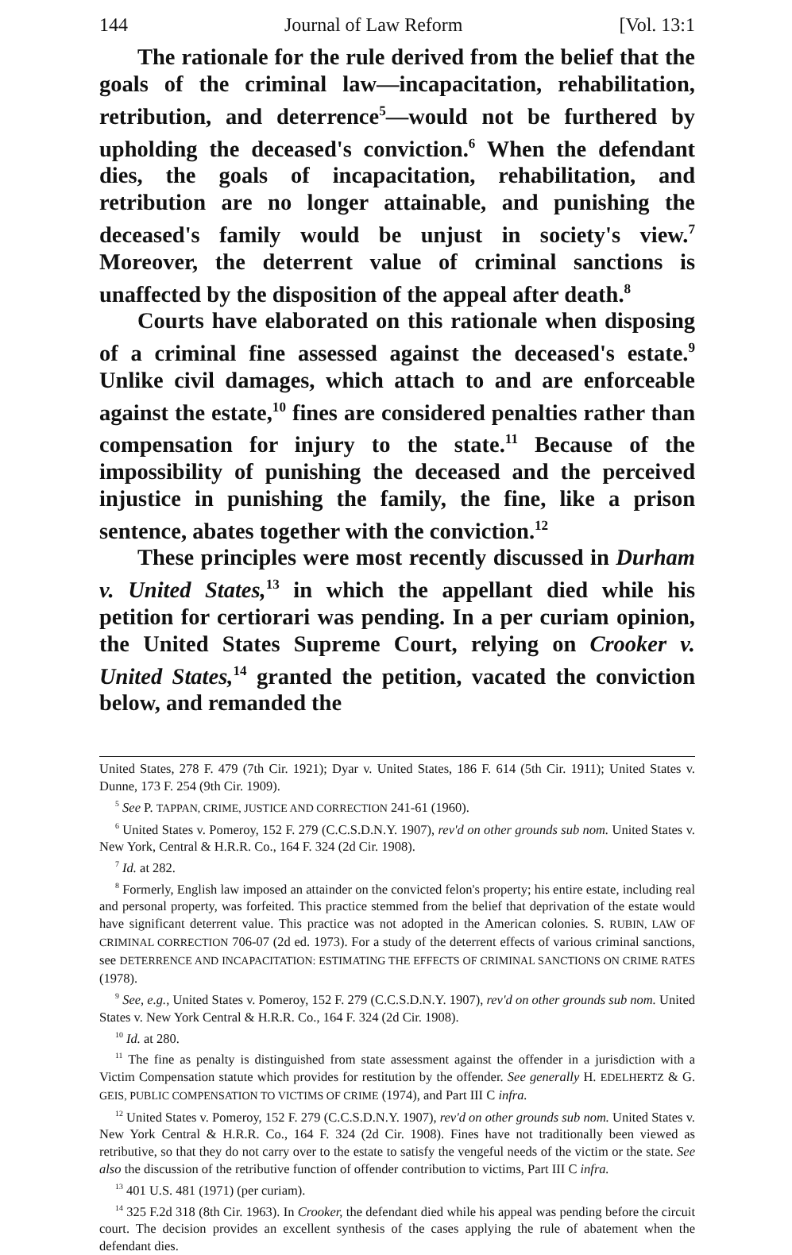144 Journal of Law Reform [Vol. 13:1
The rationale for the rule derived from the belief that the goals of the criminal law—incapacitation, rehabilitation, retribution, and deterrence<sup>5</sup>—would not be furthered by upholding the deceased's conviction.<sup>6</sup> When the defendant dies, the goals of incapacitation, rehabilitation, and retribution are no longer attainable, and punishing the deceased's family would be unjust in society's view.<sup>7</sup> Moreover, the deterrent value of criminal sanctions is unaffected by the disposition of the appeal after death.<sup>8</sup>
Courts have elaborated on this rationale when disposing of a criminal fine assessed against the deceased's estate.<sup>9</sup> Unlike civil damages, which attach to and are enforceable against the estate,<sup>10</sup> fines are considered penalties rather than compensation for injury to the state.<sup>11</sup> Because of the impossibility of punishing the deceased and the perceived injustice in punishing the family, the fine, like a prison sentence, abates together with the conviction.<sup>12</sup>
These principles were most recently discussed in Durham v. United States,<sup>13</sup> in which the appellant died while his petition for certiorari was pending. In a per curiam opinion, the United States Supreme Court, relying on Crooker v. United States,<sup>14</sup> granted the petition, vacated the conviction below, and remanded the
United States, 278 F. 479 (7th Cir. 1921); Dyar v. United States, 186 F. 614 (5th Cir. 1911); United States v. Dunne, 173 F. 254 (9th Cir. 1909).
<sup>5</sup> See P. TAPPAN, CRIME, JUSTICE AND CORRECTION 241-61 (1960).
<sup>6</sup> United States v. Pomeroy, 152 F. 279 (C.C.S.D.N.Y. 1907), rev'd on other grounds sub nom. United States v. New York, Central & H.R.R. Co., 164 F. 324 (2d Cir. 1908).
<sup>7</sup> Id. at 282.
<sup>8</sup> Formerly, English law imposed an attainder on the convicted felon's property; his entire estate, including real and personal property, was forfeited. This practice stemmed from the belief that deprivation of the estate would have significant deterrent value. This practice was not adopted in the American colonies. S. RUBIN, LAW OF CRIMINAL CORRECTION 706-07 (2d ed. 1973). For a study of the deterrent effects of various criminal sanctions, see DETERRENCE AND INCAPACITATION: ESTIMATING THE EFFECTS OF CRIMINAL SANCTIONS ON CRIME RATES (1978).
<sup>9</sup> See, e.g., United States v. Pomeroy, 152 F. 279 (C.C.S.D.N.Y. 1907), rev'd on other grounds sub nom. United States v. New York Central & H.R.R. Co., 164 F. 324 (2d Cir. 1908).
<sup>10</sup> Id. at 280.
<sup>11</sup> The fine as penalty is distinguished from state assessment against the offender in a jurisdiction with a Victim Compensation statute which provides for restitution by the offender. See generally H. EDELHERTZ & G. GEIS, PUBLIC COMPENSATION TO VICTIMS OF CRIME (1974), and Part III C infra.
<sup>12</sup> United States v. Pomeroy, 152 F. 279 (C.C.S.D.N.Y. 1907), rev'd on other grounds sub nom. United States v. New York Central & H.R.R. Co., 164 F. 324 (2d Cir. 1908). Fines have not traditionally been viewed as retributive, so that they do not carry over to the estate to satisfy the vengeful needs of the victim or the state. See also the discussion of the retributive function of offender contribution to victims, Part III C infra.
<sup>13</sup> 401 U.S. 481 (1971) (per curiam).
<sup>14</sup> 325 F.2d 318 (8th Cir. 1963). In Crooker, the defendant died while his appeal was pending before the circuit court. The decision provides an excellent synthesis of the cases applying the rule of abatement when the defendant dies.